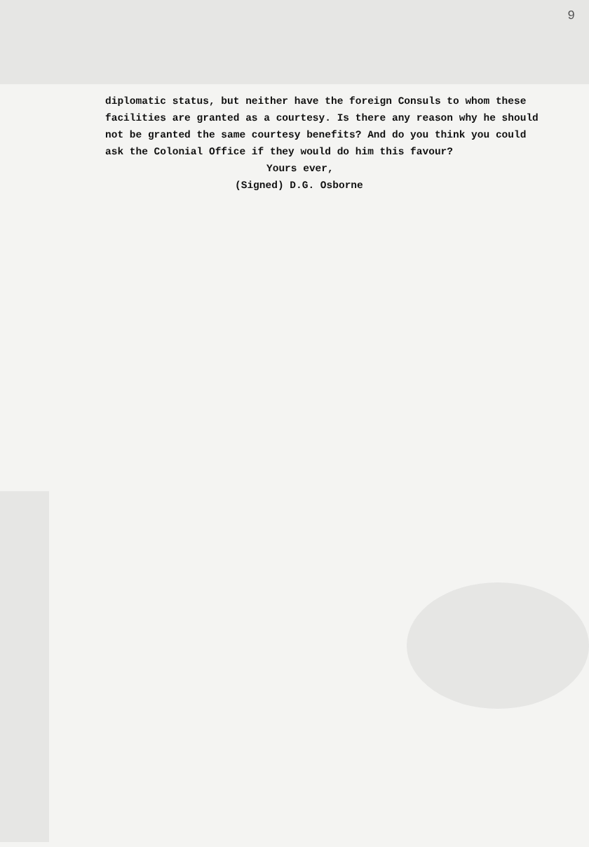9
diplomatic status, but neither have the foreign Consuls to whom these facilities are granted as a courtesy. Is there any reason why he should not be granted the same courtesy benefits? And do you think you could ask the Colonial Office if they would do him this favour?
Yours ever,
(Signed) D.G. Osborne